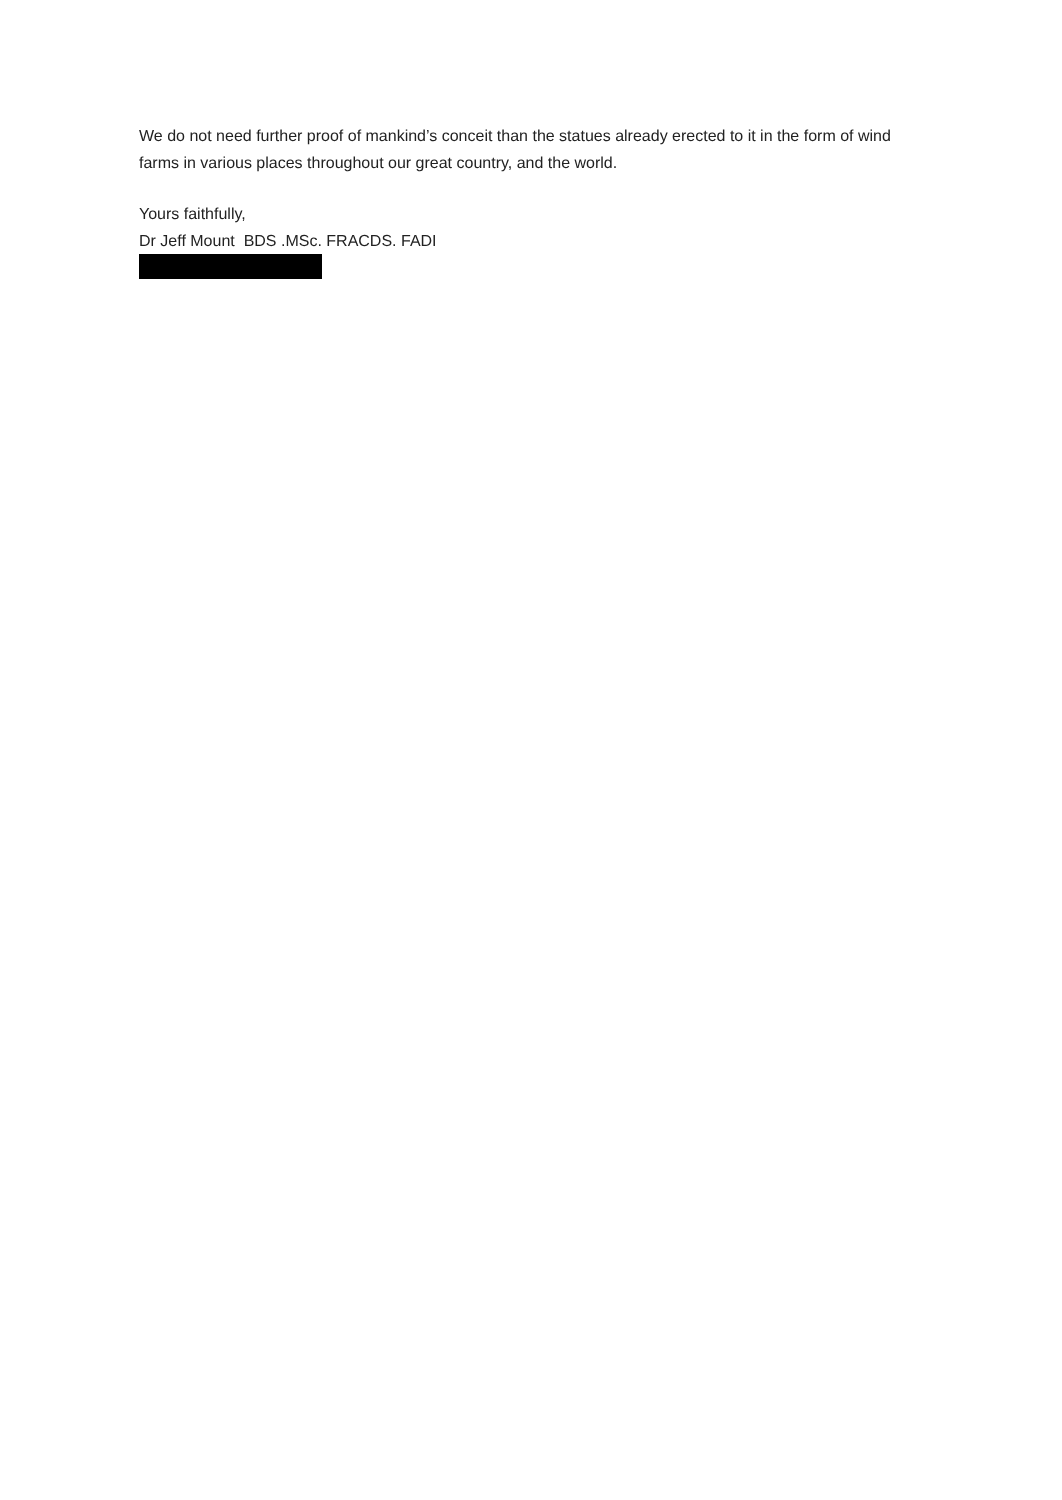We do not need further proof of mankind’s conceit than the statues already erected to it in the form of wind farms in various places throughout our great country, and the world.
Yours faithfully,
Dr Jeff Mount BDS .MSc. FRACDS. FADI